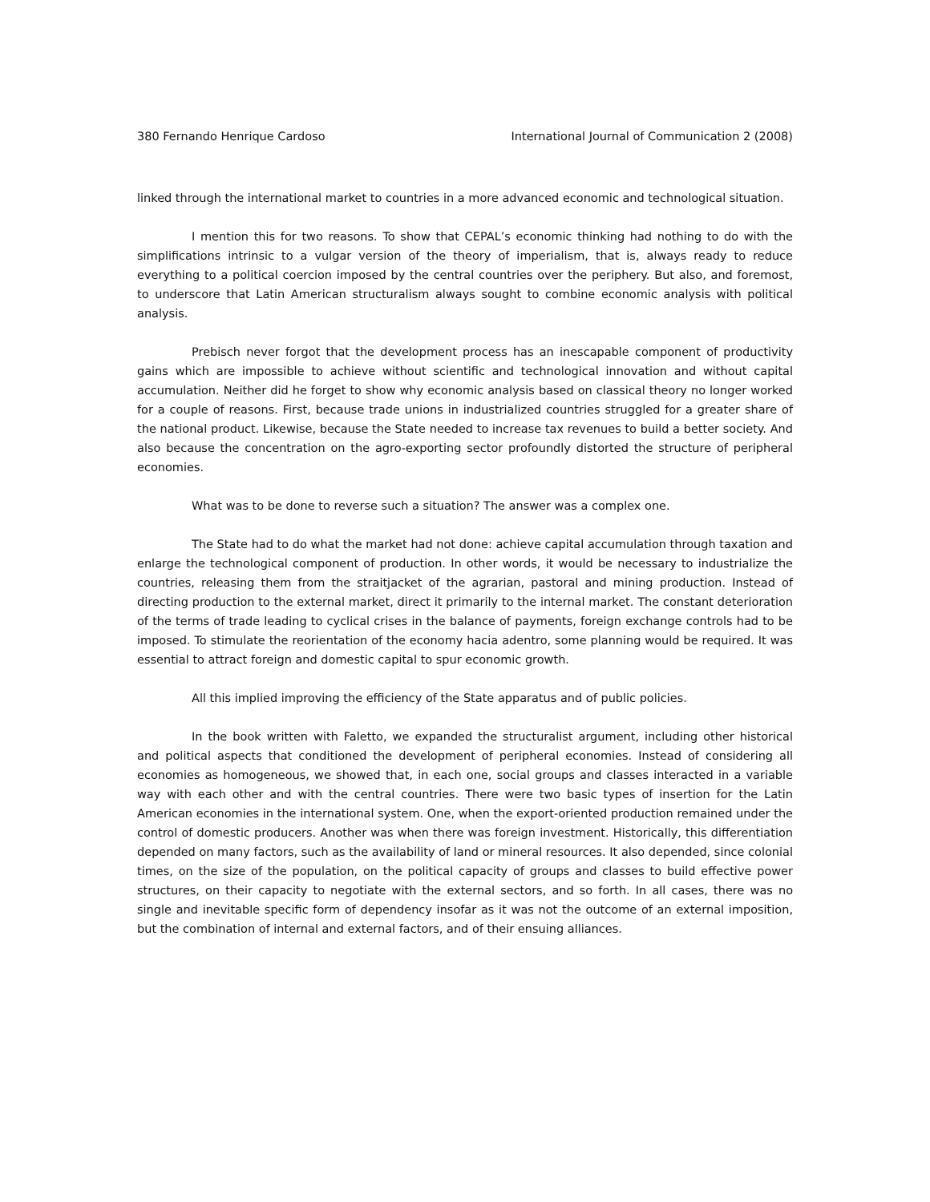380 Fernando Henrique Cardoso International Journal of Communication 2 (2008)
linked through the international market to countries in a more advanced economic and technological situation.
I mention this for two reasons. To show that CEPAL’s economic thinking had nothing to do with the simplifications intrinsic to a vulgar version of the theory of imperialism, that is, always ready to reduce everything to a political coercion imposed by the central countries over the periphery. But also, and foremost, to underscore that Latin American structuralism always sought to combine economic analysis with political analysis.
Prebisch never forgot that the development process has an inescapable component of productivity gains which are impossible to achieve without scientific and technological innovation and without capital accumulation. Neither did he forget to show why economic analysis based on classical theory no longer worked for a couple of reasons. First, because trade unions in industrialized countries struggled for a greater share of the national product. Likewise, because the State needed to increase tax revenues to build a better society. And also because the concentration on the agro-exporting sector profoundly distorted the structure of peripheral economies.
What was to be done to reverse such a situation? The answer was a complex one.
The State had to do what the market had not done: achieve capital accumulation through taxation and enlarge the technological component of production. In other words, it would be necessary to industrialize the countries, releasing them from the straitjacket of the agrarian, pastoral and mining production. Instead of directing production to the external market, direct it primarily to the internal market. The constant deterioration of the terms of trade leading to cyclical crises in the balance of payments, foreign exchange controls had to be imposed. To stimulate the reorientation of the economy hacia adentro, some planning would be required. It was essential to attract foreign and domestic capital to spur economic growth.
All this implied improving the efficiency of the State apparatus and of public policies.
In the book written with Faletto, we expanded the structuralist argument, including other historical and political aspects that conditioned the development of peripheral economies. Instead of considering all economies as homogeneous, we showed that, in each one, social groups and classes interacted in a variable way with each other and with the central countries. There were two basic types of insertion for the Latin American economies in the international system. One, when the export-oriented production remained under the control of domestic producers. Another was when there was foreign investment. Historically, this differentiation depended on many factors, such as the availability of land or mineral resources. It also depended, since colonial times, on the size of the population, on the political capacity of groups and classes to build effective power structures, on their capacity to negotiate with the external sectors, and so forth. In all cases, there was no single and inevitable specific form of dependency insofar as it was not the outcome of an external imposition, but the combination of internal and external factors, and of their ensuing alliances.